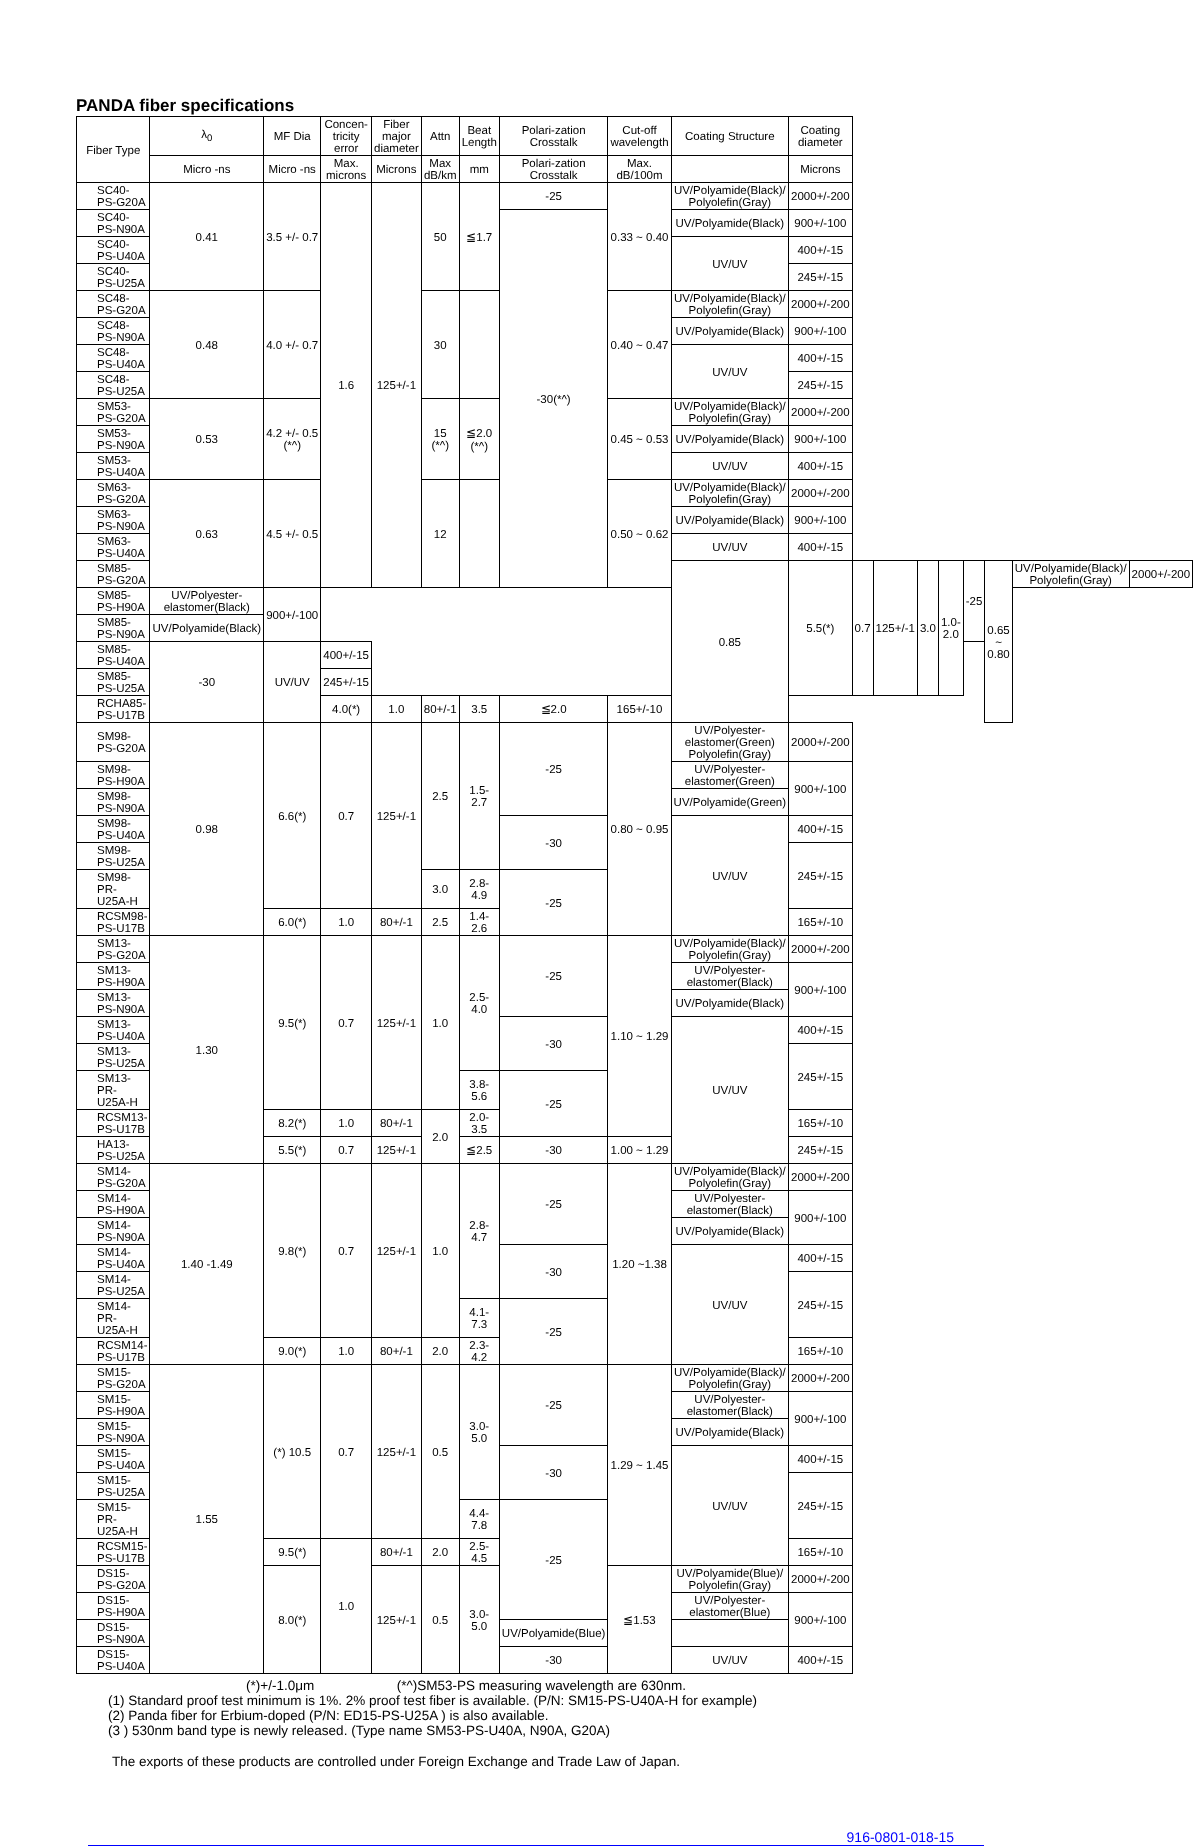PANDA fiber specifications
| Fiber Type | λ<sub>0</sub> | MF Dia | Concen-tricity error | Fiber major diameter | Attn | Beat Length | Polari-zation Crosstalk | Cut-off wavelength | Coating Structure | Coating diameter | | | | | | | | |
| --- | --- | --- | --- | --- | --- | --- | --- | --- | --- | --- | --- | --- | --- | --- | --- | --- | --- | --- |
| | Micro -ns | Micro -ns | Max. microns | Microns | Max dB/km | mm | Polari-zation Crosstalk | Max. dB/100m | | Microns | | | | | | | | |
| SC40-PS-G20A | 0.41 | 3.5 +/- 0.7 | 1.6 | 125+/-1 | 50 | ≦1.7 | -25 | 0.33 ~ 0.40 | UV/Polyamide(Black)/ Polyolefin(Gray) | 2000+/-200 | | | | | | | | |
| SC40-PS-N90A | | | | | | | -30(*^) | | UV/Polyamide(Black) | 900+/-100 | | | | | | | | |
| SC40-PS-U40A | | | | | | | | | UV/UV | 400+/-15 | | | | | | | | |
| SC40-PS-U25A | | | | | | | | | | 245+/-15 | | | | | | | | |
| SC48-PS-G20A | 0.48 | 4.0 +/- 0.7 | | | 30 | | | 0.40 ~ 0.47 | UV/Polyamide(Black)/ Polyolefin(Gray) | 2000+/-200 | | | | | | | | |
| SC48-PS-N90A | | | | | | | | | UV/Polyamide(Black) | 900+/-100 | | | | | | | | |
| SC48-PS-U40A | | | | | | | | | UV/UV | 400+/-15 | | | | | | | | |
| SC48-PS-U25A | | | | | | | | | | 245+/-15 | | | | | | | | |
| SM53-PS-G20A | 0.53 | 4.2 +/- 0.5 (*^) | | | 15 (*^) | ≦2.0 (*^) | | 0.45 ~ 0.53 | UV/Polyamide(Black)/ Polyolefin(Gray) | 2000+/-200 | | | | | | | | |
| SM53-PS-N90A | | | | | | | | | UV/Polyamide(Black) | 900+/-100 | | | | | | | | |
| SM53-PS-U40A | | | | | | | | | UV/UV | 400+/-15 | | | | | | | | |
| SM63-PS-G20A | 0.63 | 4.5 +/- 0.5 | | | 12 | | | 0.50 ~ 0.62 | UV/Polyamide(Black)/ Polyolefin(Gray) | 2000+/-200 | | | | | | | | |
| SM63-PS-N90A | | | | | | | | | UV/Polyamide(Black) | 900+/-100 | | | | | | | | |
| SM63-PS-U40A | | | | | | | | | UV/UV | 400+/-15 | | | | | | | | |
| SM85-PS-G20A | | | | | | | | | 0.85 | 5.5(*) | 0.7 | 125+/-1 | 3.0 | 1.0- 2.0 | -25 | 0.65 ~ 0.80 | UV/Polyamide(Black)/ Polyolefin(Gray) | 2000+/-200 |
| SM85-PS-H90A | UV/Polyester-elastomer(Black) | 900+/-100 | | | | | | | | | | | | | | | | |
| SM85-PS-N90A | UV/Polyamide(Black) | | | | | | | | | | | | | | | | | |
| SM85-PS-U40A | -30 | UV/UV | 400+/-15 | | | | | | | | | | | | | | | |
| SM85-PS-U25A | | | 245+/-15 | | | | | | | | | | | | | | | |
| RCHA85-PS-U17B | | | 4.0(*) | 1.0 | 80+/-1 | 3.5 | ≦2.0 | 165+/-10 | | | | | | | | | | |
| SM98-PS-G20A | 0.98 | 6.6(*) | 0.7 | 125+/-1 | 2.5 | 1.5- 2.7 | -25 | 0.80 ~ 0.95 | UV/Polyester-elastomer(Green) Polyolefin(Gray) | 2000+/-200 | | | | | | | | |
| SM98-PS-H90A | | | | | | | | | UV/Polyester-elastomer(Green) | 900+/-100 | | | | | | | | |
| SM98-PS-N90A | | | | | | | | | UV/Polyamide(Green) | | | | | | | | | |
| SM98-PS-U40A | | | | | | | -30 | | UV/UV | 400+/-15 | | | | | | | | |
| SM98-PS-U25A | | | | | | | | | | 245+/-15 | | | | | | | | |
| SM98-PR-U25A-H | | | | | 3.0 | 2.8- 4.9 | -25 | | | | | | | | | | | |
| RCSM98-PS-U17B | | 6.0(*) | 1.0 | 80+/-1 | 2.5 | 1.4-2.6 | | | | 165+/-10 | | | | | | | | |
| SM13-PS-G20A | 1.30 | 9.5(*) | 0.7 | 125+/-1 | 1.0 | 2.5-4.0 | -25 | 1.10 ~ 1.29 | UV/Polyamide(Black)/ Polyolefin(Gray) | 2000+/-200 | | | | | | | | |
| SM13-PS-H90A | | | | | | | | | UV/Polyester-elastomer(Black) | 900+/-100 | | | | | | | | |
| SM13-PS-N90A | | | | | | | | | UV/Polyamide(Black) | | | | | | | | | |
| SM13-PS-U40A | | | | | | | -30 | | UV/UV | 400+/-15 | | | | | | | | |
| SM13-PS-U25A | | | | | | | | | | 245+/-15 | | | | | | | | |
| SM13-PR-U25A-H | | | | | | 3.8-5.6 | -25 | | | | | | | | | | | |
| RCSM13-PS-U17B | | 8.2(*) | 1.0 | 80+/-1 | 2.0 | 2.0-3.5 | | | | 165+/-10 | | | | | | | | |
| HA13-PS-U25A | | 5.5(*) | 0.7 | 125+/-1 | | ≦2.5 | -30 | 1.00 ~ 1.29 | | 245+/-15 | | | | | | | | |
| SM14-PS-G20A | 1.40 -1.49 | 9.8(*) | 0.7 | 125+/-1 | 1.0 | 2.8-4.7 | -25 | 1.20 ~1.38 | UV/Polyamide(Black)/ Polyolefin(Gray) | 2000+/-200 | | | | | | | | |
| SM14-PS-H90A | | | | | | | | | UV/Polyester-elastomer(Black) | 900+/-100 | | | | | | | | |
| SM14-PS-N90A | | | | | | | | | UV/Polyamide(Black) | | | | | | | | | |
| SM14-PS-U40A | | | | | | | -30 | | UV/UV | 400+/-15 | | | | | | | | |
| SM14-PS-U25A | | | | | | | | | | 245+/-15 | | | | | | | | |
| SM14-PR-U25A-H | | | | | | 4.1-7.3 | -25 | | | | | | | | | | | |
| RCSM14-PS-U17B | | 9.0(*) | 1.0 | 80+/-1 | 2.0 | 2.3-4.2 | | | | 165+/-10 | | | | | | | | |
| SM15-PS-G20A | 1.55 | (*) 10.5 | 0.7 | 125+/-1 | 0.5 | 3.0-5.0 | -25 | 1.29 ~ 1.45 | UV/Polyamide(Black)/ Polyolefin(Gray) | 2000+/-200 | | | | | | | | |
| SM15-PS-H90A | | | | | | | | | UV/Polyester-elastomer(Black) | 900+/-100 | | | | | | | | |
| SM15-PS-N90A | | | | | | | | | UV/Polyamide(Black) | | | | | | | | | |
| SM15-PS-U40A | | | | | | | -30 | | UV/UV | 400+/-15 | | | | | | | | |
| SM15-PS-U25A | | | | | | | | | | 245+/-15 | | | | | | | | |
| SM15-PR-U25A-H | | | | | | 4.4-7.8 | -25 | | | | | | | | | | | |
| RCSM15-PS-U17B | | 9.5(*) | 1.0 | 80+/-1 | 2.0 | 2.5-4.5 | | | | 165+/-10 | | | | | | | | |
| DS15-PS-G20A | | 8.0(*) | | 125+/-1 | 0.5 | 3.0-5.0 | | ≦1.53 | UV/Polyamide(Blue)/ Polyolefin(Gray) | 2000+/-200 | | | | | | | | |
| DS15-PS-H90A | | | | | | | | | UV/Polyester-elastomer(Blue) | 900+/-100 | | | | | | | | |
| DS15-PS-N90A | | | | | | | UV/Polyamide(Blue) | | | | | | | | | | | |
| DS15-PS-U40A | | | | | | | -30 | | UV/UV | 400+/-15 | | | | | | | | |
(*)+/-1.0μm (*^)SM53-PS measuring wavelength are 630nm.
(1) Standard proof test minimum is 1%. 2% proof test fiber is available. (P/N: SM15-PS-U40A-H for example)
(2) Panda fiber for Erbium-doped (P/N: ED15-PS-U25A ) is also available.
(3 ) 530nm band type is newly released. (Type name SM53-PS-U40A, N90A, G20A)
The exports of these products are controlled under Foreign Exchange and Trade Law of Japan.
916-0801-018-15